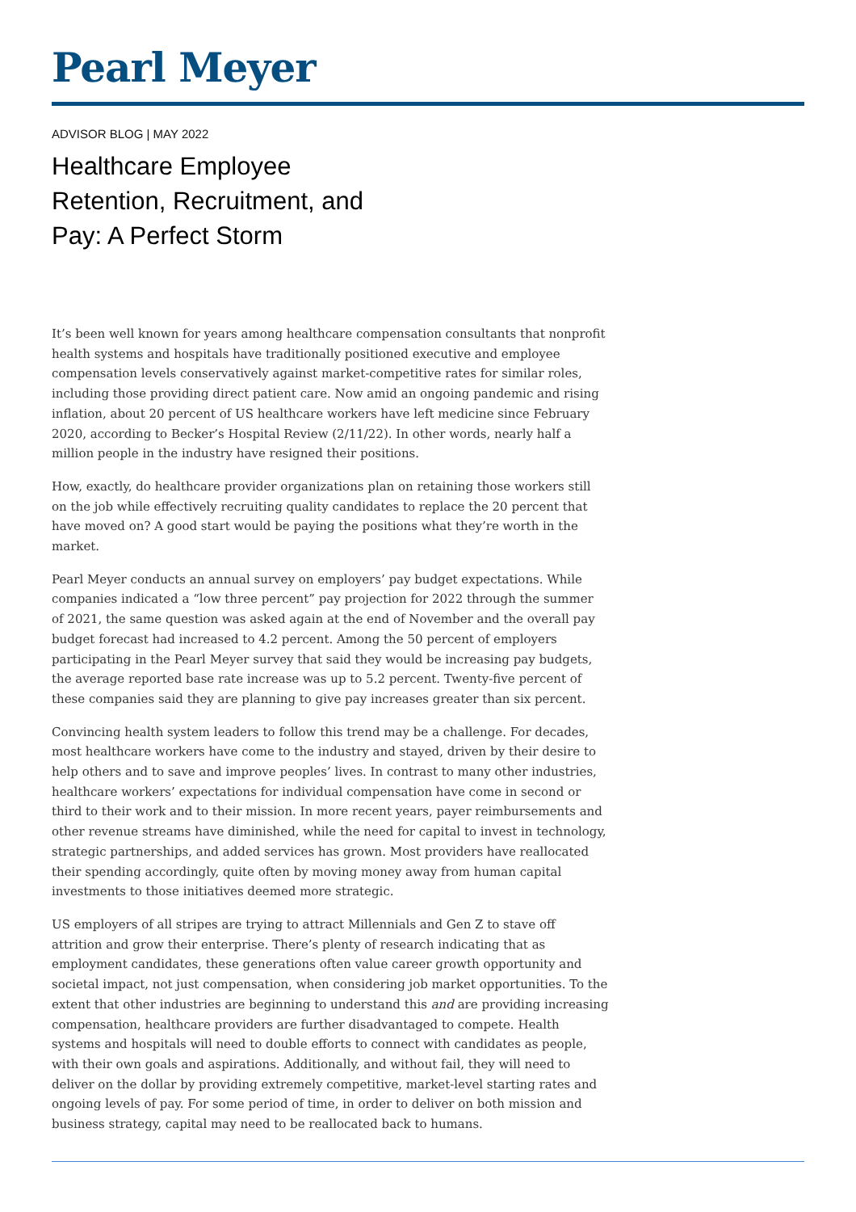Pearl Meyer
ADVISOR BLOG | MAY 2022
Healthcare Employee Retention, Recruitment, and Pay: A Perfect Storm
It’s been well known for years among healthcare compensation consultants that nonprofit health systems and hospitals have traditionally positioned executive and employee compensation levels conservatively against market-competitive rates for similar roles, including those providing direct patient care. Now amid an ongoing pandemic and rising inflation, about 20 percent of US healthcare workers have left medicine since February 2020, according to Becker’s Hospital Review (2/11/22). In other words, nearly half a million people in the industry have resigned their positions.
How, exactly, do healthcare provider organizations plan on retaining those workers still on the job while effectively recruiting quality candidates to replace the 20 percent that have moved on? A good start would be paying the positions what they’re worth in the market.
Pearl Meyer conducts an annual survey on employers’ pay budget expectations. While companies indicated a “low three percent” pay projection for 2022 through the summer of 2021, the same question was asked again at the end of November and the overall pay budget forecast had increased to 4.2 percent. Among the 50 percent of employers participating in the Pearl Meyer survey that said they would be increasing pay budgets, the average reported base rate increase was up to 5.2 percent. Twenty-five percent of these companies said they are planning to give pay increases greater than six percent.
Convincing health system leaders to follow this trend may be a challenge. For decades, most healthcare workers have come to the industry and stayed, driven by their desire to help others and to save and improve peoples’ lives. In contrast to many other industries, healthcare workers’ expectations for individual compensation have come in second or third to their work and to their mission. In more recent years, payer reimbursements and other revenue streams have diminished, while the need for capital to invest in technology, strategic partnerships, and added services has grown. Most providers have reallocated their spending accordingly, quite often by moving money away from human capital investments to those initiatives deemed more strategic.
US employers of all stripes are trying to attract Millennials and Gen Z to stave off attrition and grow their enterprise. There’s plenty of research indicating that as employment candidates, these generations often value career growth opportunity and societal impact, not just compensation, when considering job market opportunities. To the extent that other industries are beginning to understand this and are providing increasing compensation, healthcare providers are further disadvantaged to compete. Health systems and hospitals will need to double efforts to connect with candidates as people, with their own goals and aspirations. Additionally, and without fail, they will need to deliver on the dollar by providing extremely competitive, market-level starting rates and ongoing levels of pay. For some period of time, in order to deliver on both mission and business strategy, capital may need to be reallocated back to humans.